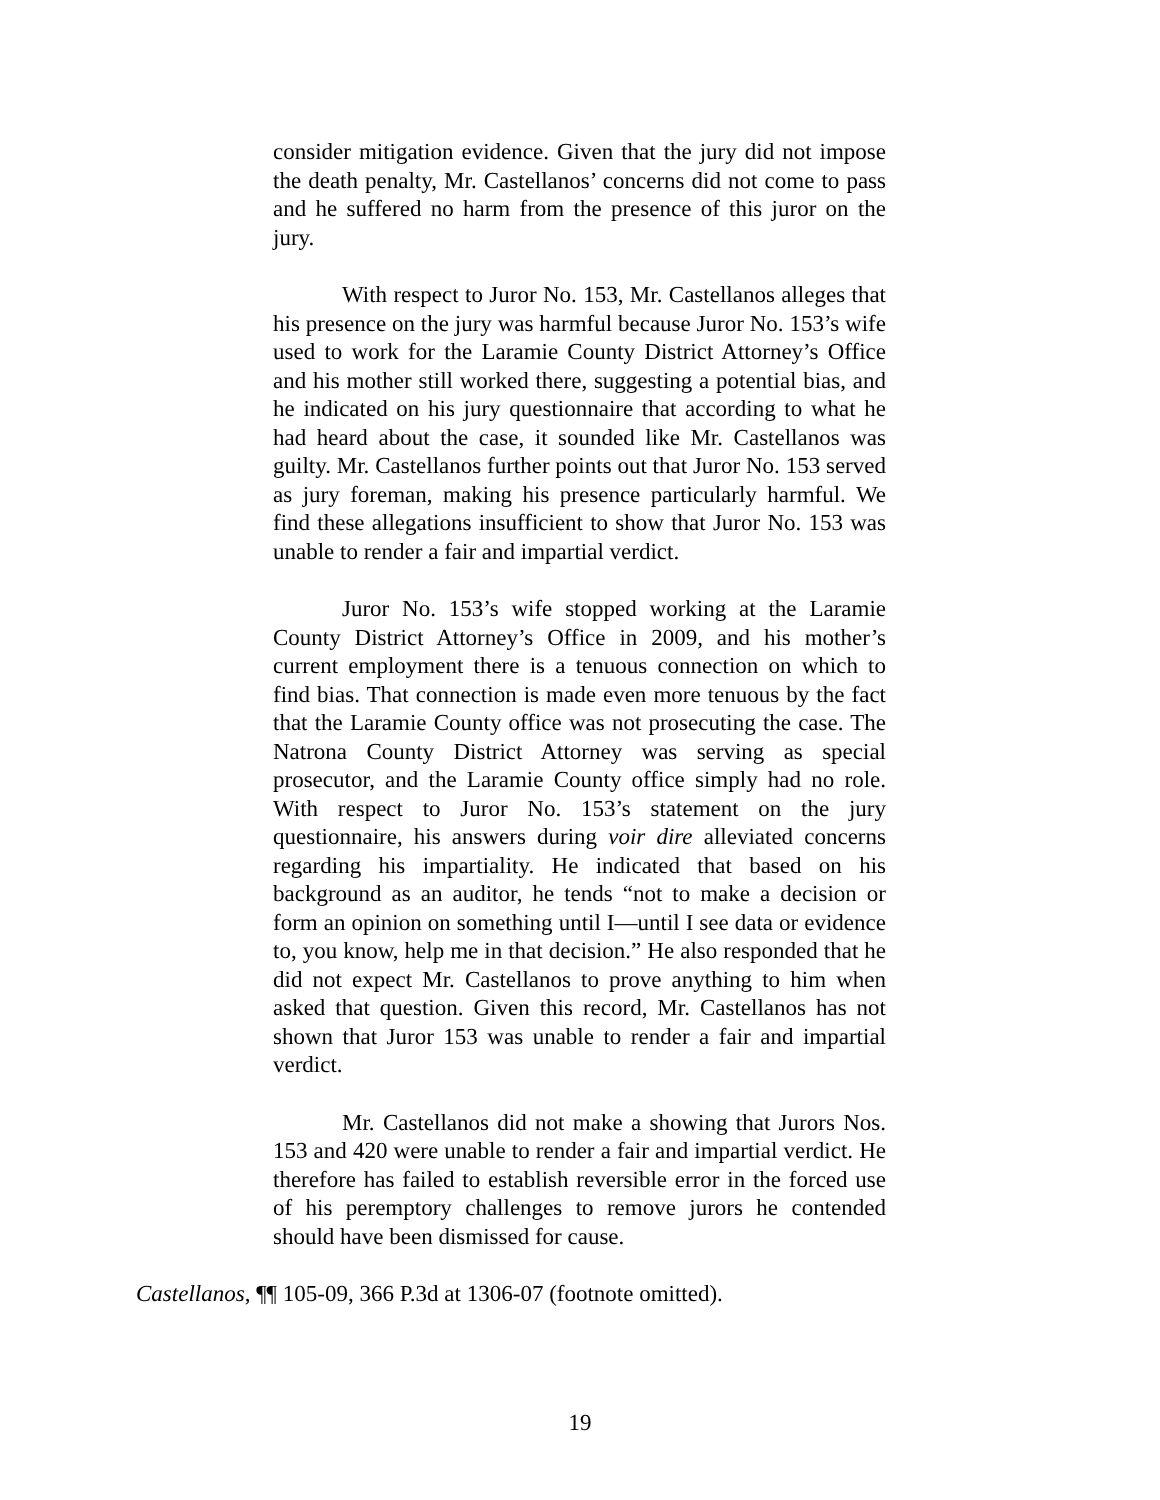consider mitigation evidence. Given that the jury did not impose the death penalty, Mr. Castellanos’ concerns did not come to pass and he suffered no harm from the presence of this juror on the jury.
With respect to Juror No. 153, Mr. Castellanos alleges that his presence on the jury was harmful because Juror No. 153’s wife used to work for the Laramie County District Attorney’s Office and his mother still worked there, suggesting a potential bias, and he indicated on his jury questionnaire that according to what he had heard about the case, it sounded like Mr. Castellanos was guilty. Mr. Castellanos further points out that Juror No. 153 served as jury foreman, making his presence particularly harmful. We find these allegations insufficient to show that Juror No. 153 was unable to render a fair and impartial verdict.
Juror No. 153’s wife stopped working at the Laramie County District Attorney’s Office in 2009, and his mother’s current employment there is a tenuous connection on which to find bias. That connection is made even more tenuous by the fact that the Laramie County office was not prosecuting the case. The Natrona County District Attorney was serving as special prosecutor, and the Laramie County office simply had no role. With respect to Juror No. 153’s statement on the jury questionnaire, his answers during voir dire alleviated concerns regarding his impartiality. He indicated that based on his background as an auditor, he tends “not to make a decision or form an opinion on something until I—until I see data or evidence to, you know, help me in that decision.” He also responded that he did not expect Mr. Castellanos to prove anything to him when asked that question. Given this record, Mr. Castellanos has not shown that Juror 153 was unable to render a fair and impartial verdict.
Mr. Castellanos did not make a showing that Jurors Nos. 153 and 420 were unable to render a fair and impartial verdict. He therefore has failed to establish reversible error in the forced use of his peremptory challenges to remove jurors he contended should have been dismissed for cause.
Castellanos, ¶¶ 105-09, 366 P.3d at 1306-07 (footnote omitted).
19